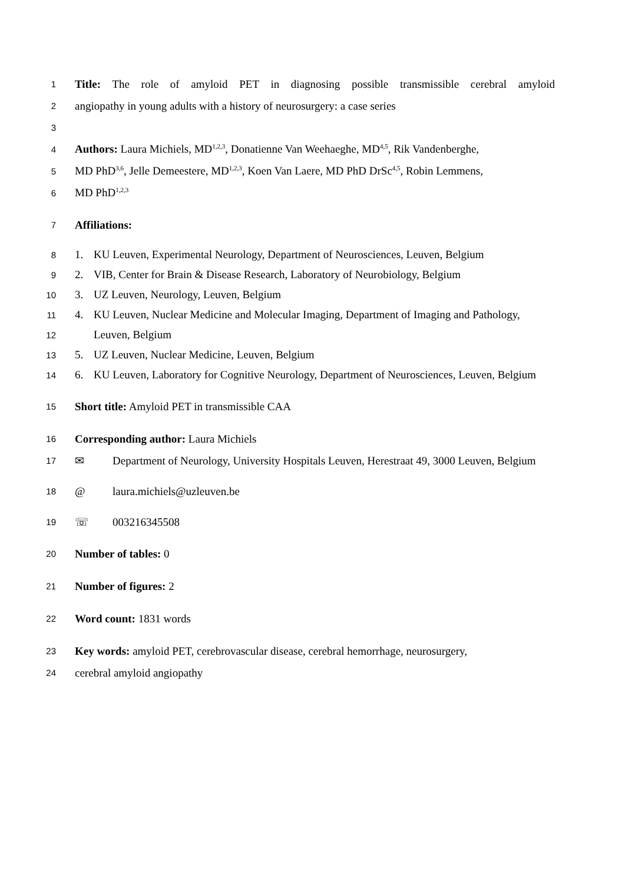1 Title: The role of amyloid PET in diagnosing possible transmissible cerebral amyloid
2 angiopathy in young adults with a history of neurosurgery: a case series
3
4 Authors: Laura Michiels, MD<sup>1,2,3</sup>, Donatienne Van Weehaeghe, MD<sup>4,5</sup>, Rik Vandenberghe,
5 MD PhD<sup>3,6</sup>, Jelle Demeestere, MD<sup>1,2,3</sup>, Koen Van Laere, MD PhD DrSc<sup>4,5</sup>, Robin Lemmens,
6 MD PhD<sup>1,2,3</sup>
7 Affiliations:
8 1. KU Leuven, Experimental Neurology, Department of Neurosciences, Leuven, Belgium
9 2. VIB, Center for Brain & Disease Research, Laboratory of Neurobiology, Belgium
10 3. UZ Leuven, Neurology, Leuven, Belgium
11 4. KU Leuven, Nuclear Medicine and Molecular Imaging, Department of Imaging and Pathology,
12 Leuven, Belgium
13 5. UZ Leuven, Nuclear Medicine, Leuven, Belgium
14 6. KU Leuven, Laboratory for Cognitive Neurology, Department of Neurosciences, Leuven, Belgium
15 Short title: Amyloid PET in transmissible CAA
16 Corresponding author: Laura Michiels
17 ✉ Department of Neurology, University Hospitals Leuven, Herestraat 49, 3000 Leuven, Belgium
18 @ laura.michiels@uzleuven.be
19 ☏ 003216345508
20 Number of tables: 0
21 Number of figures: 2
22 Word count: 1831 words
23 Key words: amyloid PET, cerebrovascular disease, cerebral hemorrhage, neurosurgery,
24 cerebral amyloid angiopathy